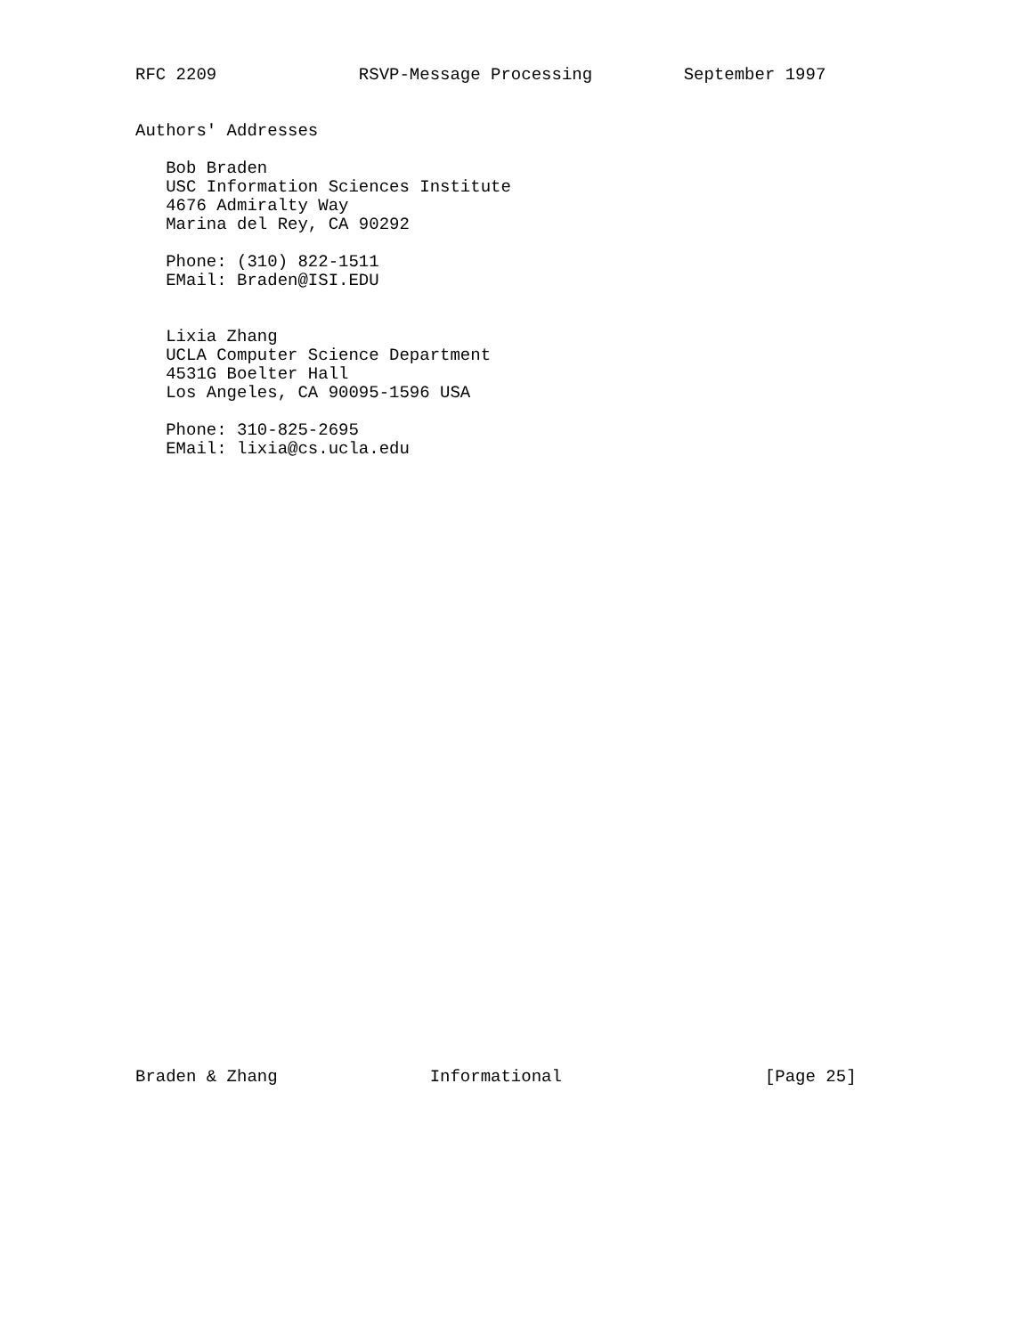RFC 2209              RSVP-Message Processing         September 1997


Authors' Addresses

   Bob Braden
   USC Information Sciences Institute
   4676 Admiralty Way
   Marina del Rey, CA 90292

   Phone: (310) 822-1511
   EMail: Braden@ISI.EDU


   Lixia Zhang
   UCLA Computer Science Department
   4531G Boelter Hall
   Los Angeles, CA 90095-1596 USA

   Phone: 310-825-2695
   EMail: lixia@cs.ucla.edu
Braden & Zhang               Informational                    [Page 25]